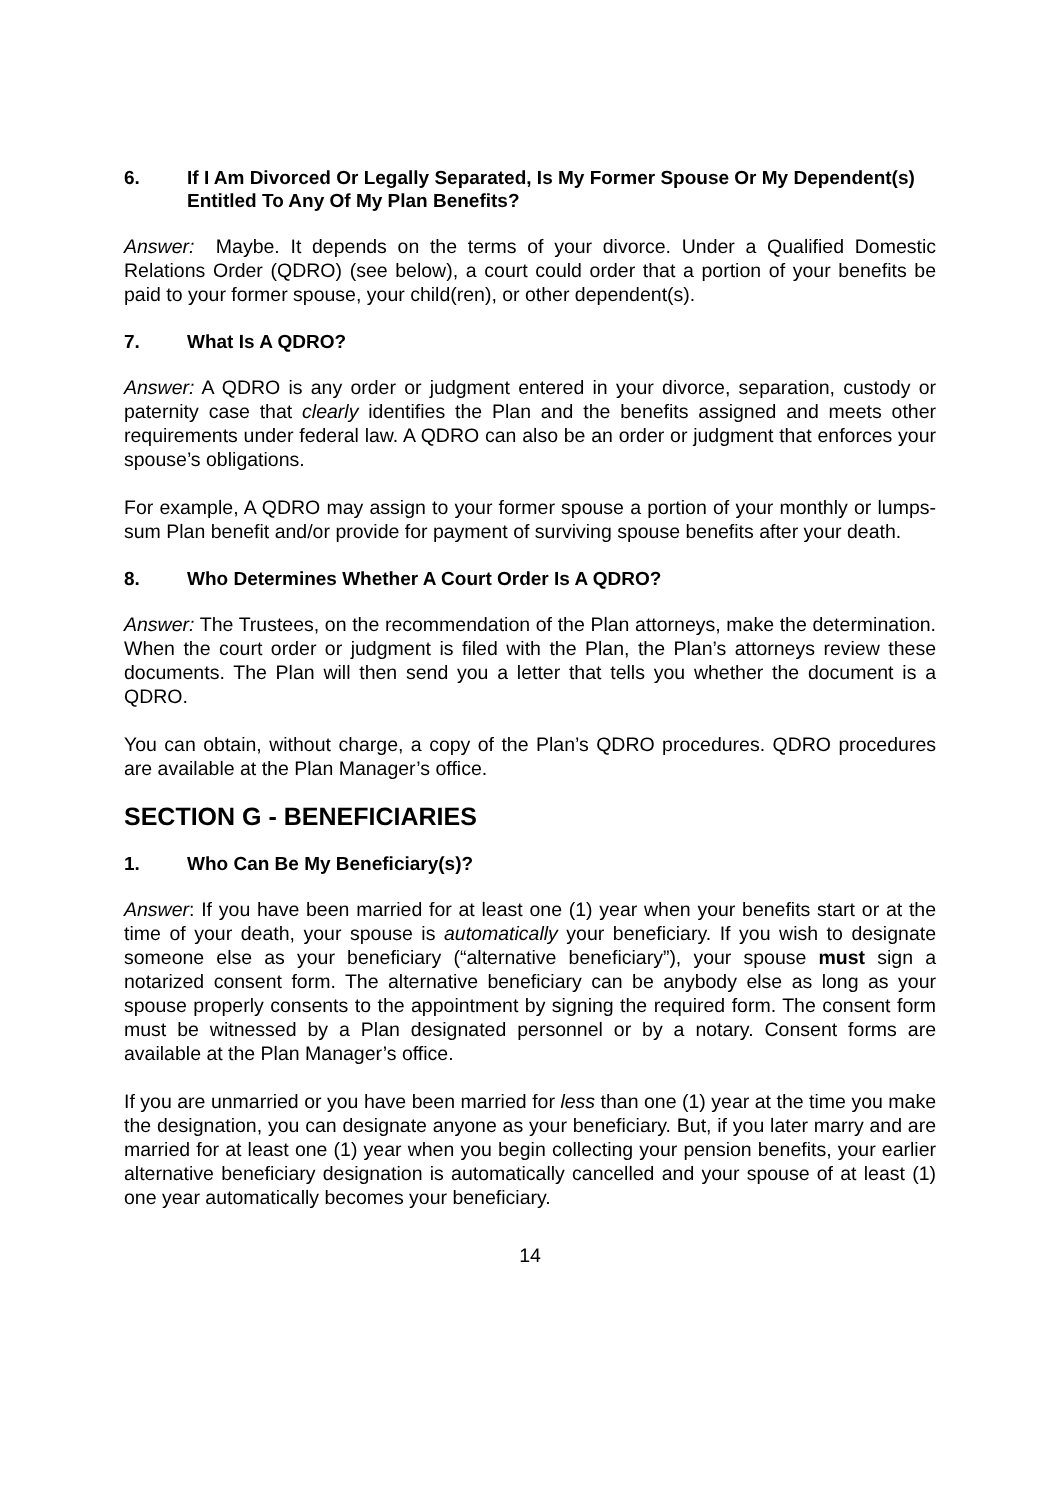6. If I Am Divorced Or Legally Separated, Is My Former Spouse Or My Dependent(s) Entitled To Any Of My Plan Benefits?
Answer: Maybe. It depends on the terms of your divorce. Under a Qualified Domestic Relations Order (QDRO) (see below), a court could order that a portion of your benefits be paid to your former spouse, your child(ren), or other dependent(s).
7. What Is A QDRO?
Answer: A QDRO is any order or judgment entered in your divorce, separation, custody or paternity case that clearly identifies the Plan and the benefits assigned and meets other requirements under federal law. A QDRO can also be an order or judgment that enforces your spouse’s obligations.
For example, A QDRO may assign to your former spouse a portion of your monthly or lumps-sum Plan benefit and/or provide for payment of surviving spouse benefits after your death.
8. Who Determines Whether A Court Order Is A QDRO?
Answer: The Trustees, on the recommendation of the Plan attorneys, make the determination. When the court order or judgment is filed with the Plan, the Plan’s attorneys review these documents. The Plan will then send you a letter that tells you whether the document is a QDRO.
You can obtain, without charge, a copy of the Plan’s QDRO procedures. QDRO procedures are available at the Plan Manager’s office.
SECTION G - BENEFICIARIES
1. Who Can Be My Beneficiary(s)?
Answer: If you have been married for at least one (1) year when your benefits start or at the time of your death, your spouse is automatically your beneficiary. If you wish to designate someone else as your beneficiary (“alternative beneficiary”), your spouse must sign a notarized consent form. The alternative beneficiary can be anybody else as long as your spouse properly consents to the appointment by signing the required form. The consent form must be witnessed by a Plan designated personnel or by a notary. Consent forms are available at the Plan Manager’s office.
If you are unmarried or you have been married for less than one (1) year at the time you make the designation, you can designate anyone as your beneficiary. But, if you later marry and are married for at least one (1) year when you begin collecting your pension benefits, your earlier alternative beneficiary designation is automatically cancelled and your spouse of at least (1) one year automatically becomes your beneficiary.
14